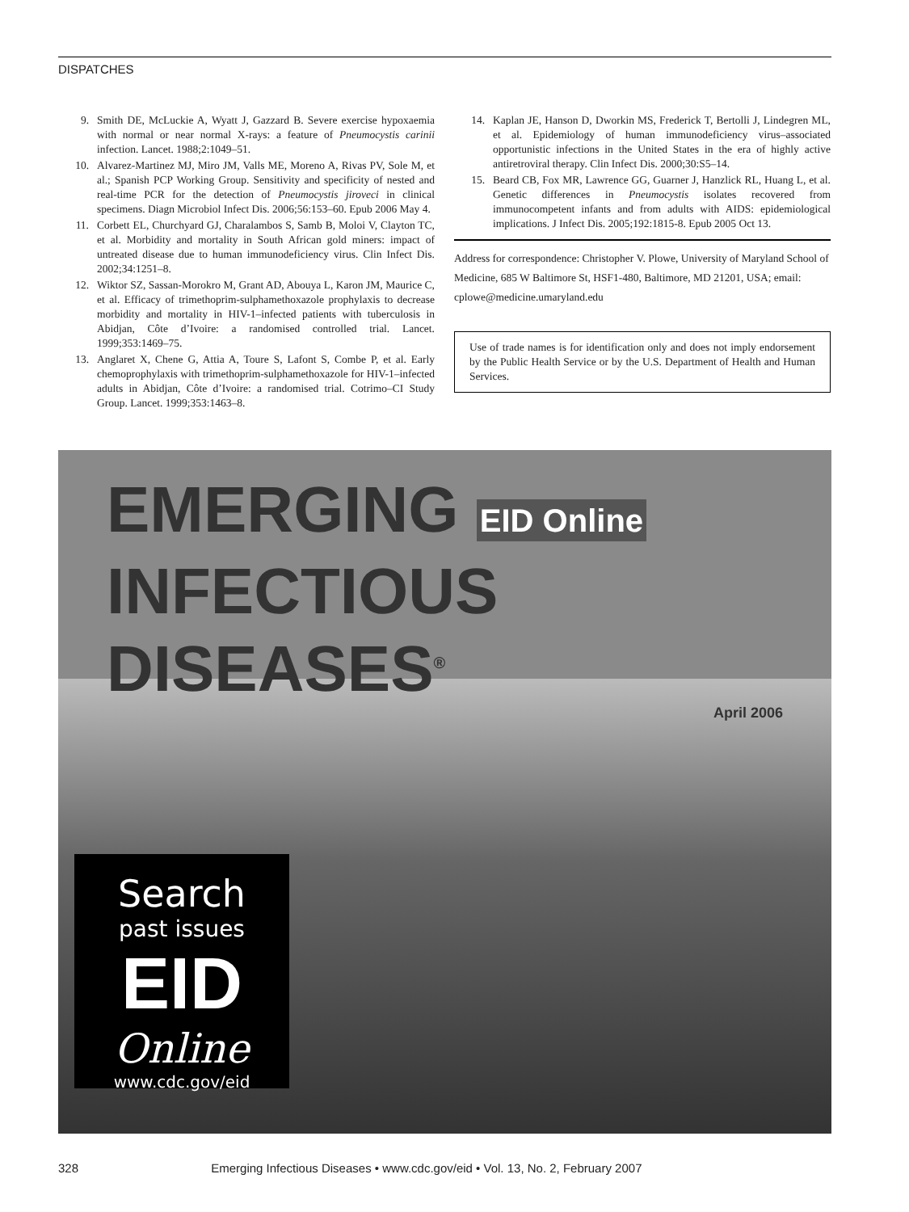DISPATCHES
9. Smith DE, McLuckie A, Wyatt J, Gazzard B. Severe exercise hypoxaemia with normal or near normal X-rays: a feature of Pneumocystis carinii infection. Lancet. 1988;2:1049–51.
10. Alvarez-Martinez MJ, Miro JM, Valls ME, Moreno A, Rivas PV, Sole M, et al.; Spanish PCP Working Group. Sensitivity and specificity of nested and real-time PCR for the detection of Pneumocystis jiroveci in clinical specimens. Diagn Microbiol Infect Dis. 2006;56:153–60. Epub 2006 May 4.
11. Corbett EL, Churchyard GJ, Charalambos S, Samb B, Moloi V, Clayton TC, et al. Morbidity and mortality in South African gold miners: impact of untreated disease due to human immunodeficiency virus. Clin Infect Dis. 2002;34:1251–8.
12. Wiktor SZ, Sassan-Morokro M, Grant AD, Abouya L, Karon JM, Maurice C, et al. Efficacy of trimethoprim-sulphamethoxazole prophylaxis to decrease morbidity and mortality in HIV-1–infected patients with tuberculosis in Abidjan, Côte d’Ivoire: a randomised controlled trial. Lancet. 1999;353:1469–75.
13. Anglaret X, Chene G, Attia A, Toure S, Lafont S, Combe P, et al. Early chemoprophylaxis with trimethoprim-sulphamethoxazole for HIV-1–infected adults in Abidjan, Côte d’Ivoire: a randomised trial. Cotrimo–CI Study Group. Lancet. 1999;353:1463–8.
14. Kaplan JE, Hanson D, Dworkin MS, Frederick T, Bertolli J, Lindegren ML, et al. Epidemiology of human immunodeficiency virus–associated opportunistic infections in the United States in the era of highly active antiretroviral therapy. Clin Infect Dis. 2000;30:S5–14.
15. Beard CB, Fox MR, Lawrence GG, Guarner J, Hanzlick RL, Huang L, et al. Genetic differences in Pneumocystis isolates recovered from immunocompetent infants and from adults with AIDS: epidemiological implications. J Infect Dis. 2005;192:1815-8. Epub 2005 Oct 13.
Address for correspondence: Christopher V. Plowe, University of Maryland School of Medicine, 685 W Baltimore St, HSF1-480, Baltimore, MD 21201, USA; email: cplowe@medicine.umaryland.edu
Use of trade names is for identification only and does not imply endorsement by the Public Health Service or by the U.S. Department of Health and Human Services.
EMERGING EID Online
INFECTIOUS DISEASES<sup>®</sup>
April 2006
Search
past issues
EID
Online
www.cdc.gov/eid
328 Emerging Infectious Diseases • www.cdc.gov/eid • Vol. 13, No. 2, February 2007